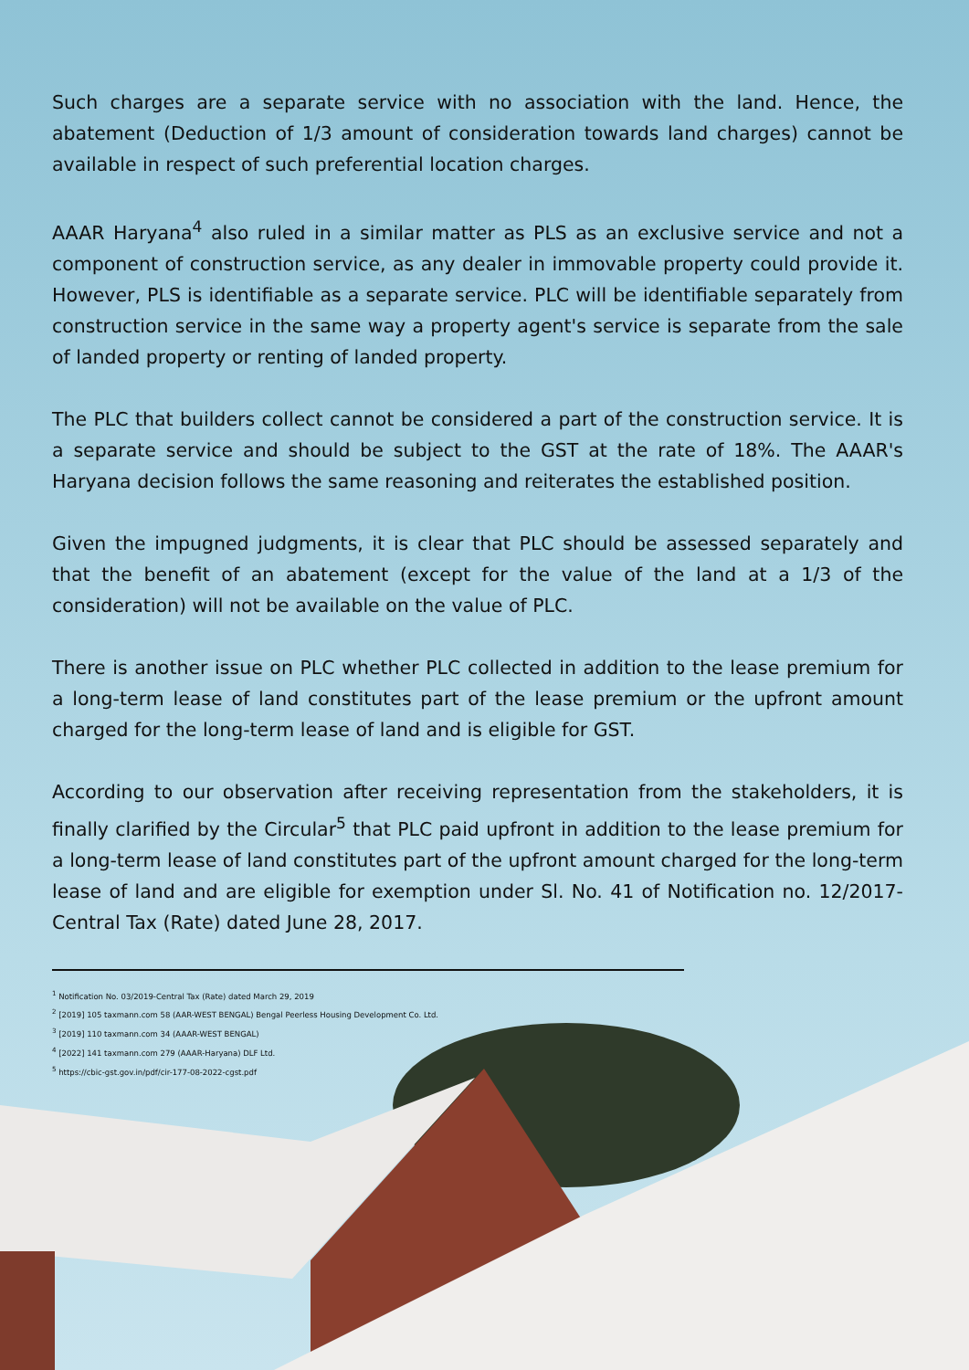Such charges are a separate service with no association with the land. Hence, the abatement (Deduction of 1/3 amount of consideration towards land charges) cannot be available in respect of such preferential location charges.
AAAR Haryana<sup>4</sup> also ruled in a similar matter as PLS as an exclusive service and not a component of construction service, as any dealer in immovable property could provide it. However, PLS is identifiable as a separate service. PLC will be identifiable separately from construction service in the same way a property agent's service is separate from the sale of landed property or renting of landed property.
The PLC that builders collect cannot be considered a part of the construction service. It is a separate service and should be subject to the GST at the rate of 18%. The AAAR's Haryana decision follows the same reasoning and reiterates the established position.
Given the impugned judgments, it is clear that PLC should be assessed separately and that the benefit of an abatement (except for the value of the land at a 1/3 of the consideration) will not be available on the value of PLC.
There is another issue on PLC whether PLC collected in addition to the lease premium for a long-term lease of land constitutes part of the lease premium or the upfront amount charged for the long-term lease of land and is eligible for GST.
According to our observation after receiving representation from the stakeholders, it is finally clarified by the Circular<sup>5</sup> that PLC paid upfront in addition to the lease premium for a long-term lease of land constitutes part of the upfront amount charged for the long-term lease of land and are eligible for exemption under Sl. No. 41 of Notification no. 12/2017- Central Tax (Rate) dated June 28, 2017.
<sup>1</sup> Notification No. 03/2019-Central Tax (Rate) dated March 29, 2019
<sup>2</sup> [2019] 105 taxmann.com 58 (AAR-WEST BENGAL) Bengal Peerless Housing Development Co. Ltd.
<sup>3</sup> [2019] 110 taxmann.com 34 (AAAR-WEST BENGAL)
<sup>4</sup> [2022] 141 taxmann.com 279 (AAAR-Haryana) DLF Ltd.
<sup>5</sup> https://cbic-gst.gov.in/pdf/cir-177-08-2022-cgst.pdf